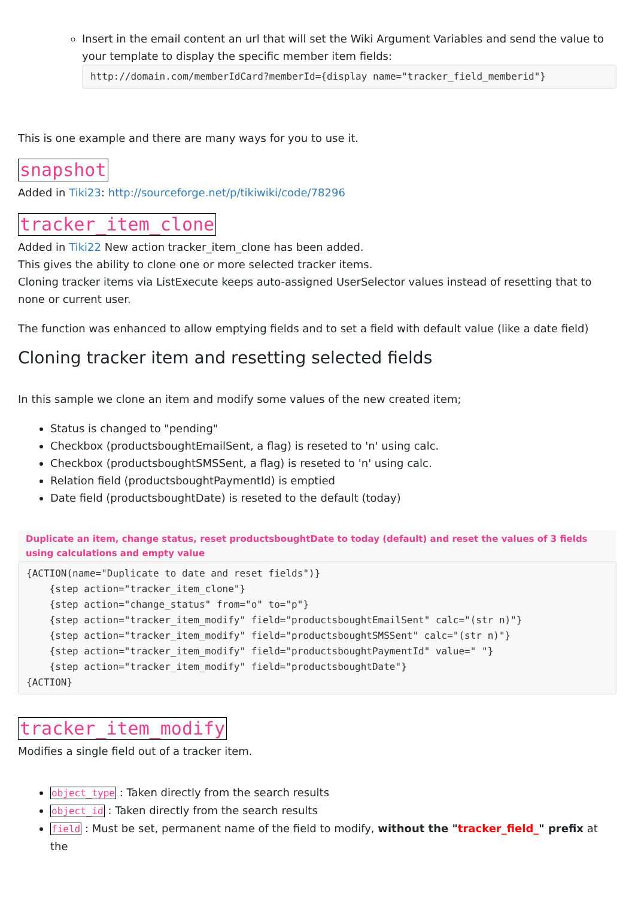Insert in the email content an url that will set the Wiki Argument Variables and send the value to your template to display the specific member item fields:
http://domain.com/memberIdCard?memberId={display name="tracker_field_memberid"}
This is one example and there are many ways for you to use it.
snapshot
Added in Tiki23: http://sourceforge.net/p/tikiwiki/code/78296
tracker_item_clone
Added in Tiki22 New action tracker_item_clone has been added.
This gives the ability to clone one or more selected tracker items.
Cloning tracker items via ListExecute keeps auto-assigned UserSelector values instead of resetting that to none or current user.
The function was enhanced to allow emptying fields and to set a field with default value (like a date field)
Cloning tracker item and resetting selected fields
In this sample we clone an item and modify some values of the new created item;
Status is changed to "pending"
Checkbox (productsboughtEmailSent, a flag) is reseted to 'n' using calc.
Checkbox (productsboughtSMSSent, a flag) is reseted to 'n' using calc.
Relation field (productsboughtPaymentId) is emptied
Date field (productsboughtDate) is reseted to the default (today)
Duplicate an item, change status, reset productsboughtDate to today (default) and reset the values of 3 fields using calculations and empty value
{ACTION(name="Duplicate to date and reset fields")} {step action="tracker_item_clone"} {step action="change_status" from="o" to="p"} {step action="tracker_item_modify" field="productsboughtEmailSent" calc="(str n)"} {step action="tracker_item_modify" field="productsboughtSMSSent" calc="(str n)"} {step action="tracker_item_modify" field="productsboughtPaymentId" value=" "} {step action="tracker_item_modify" field="productsboughtDate"} {ACTION}
tracker_item_modify
Modifies a single field out of a tracker item.
object_type : Taken directly from the search results
object_id : Taken directly from the search results
field : Must be set, permanent name of the field to modify, without the "tracker_field_" prefix at the